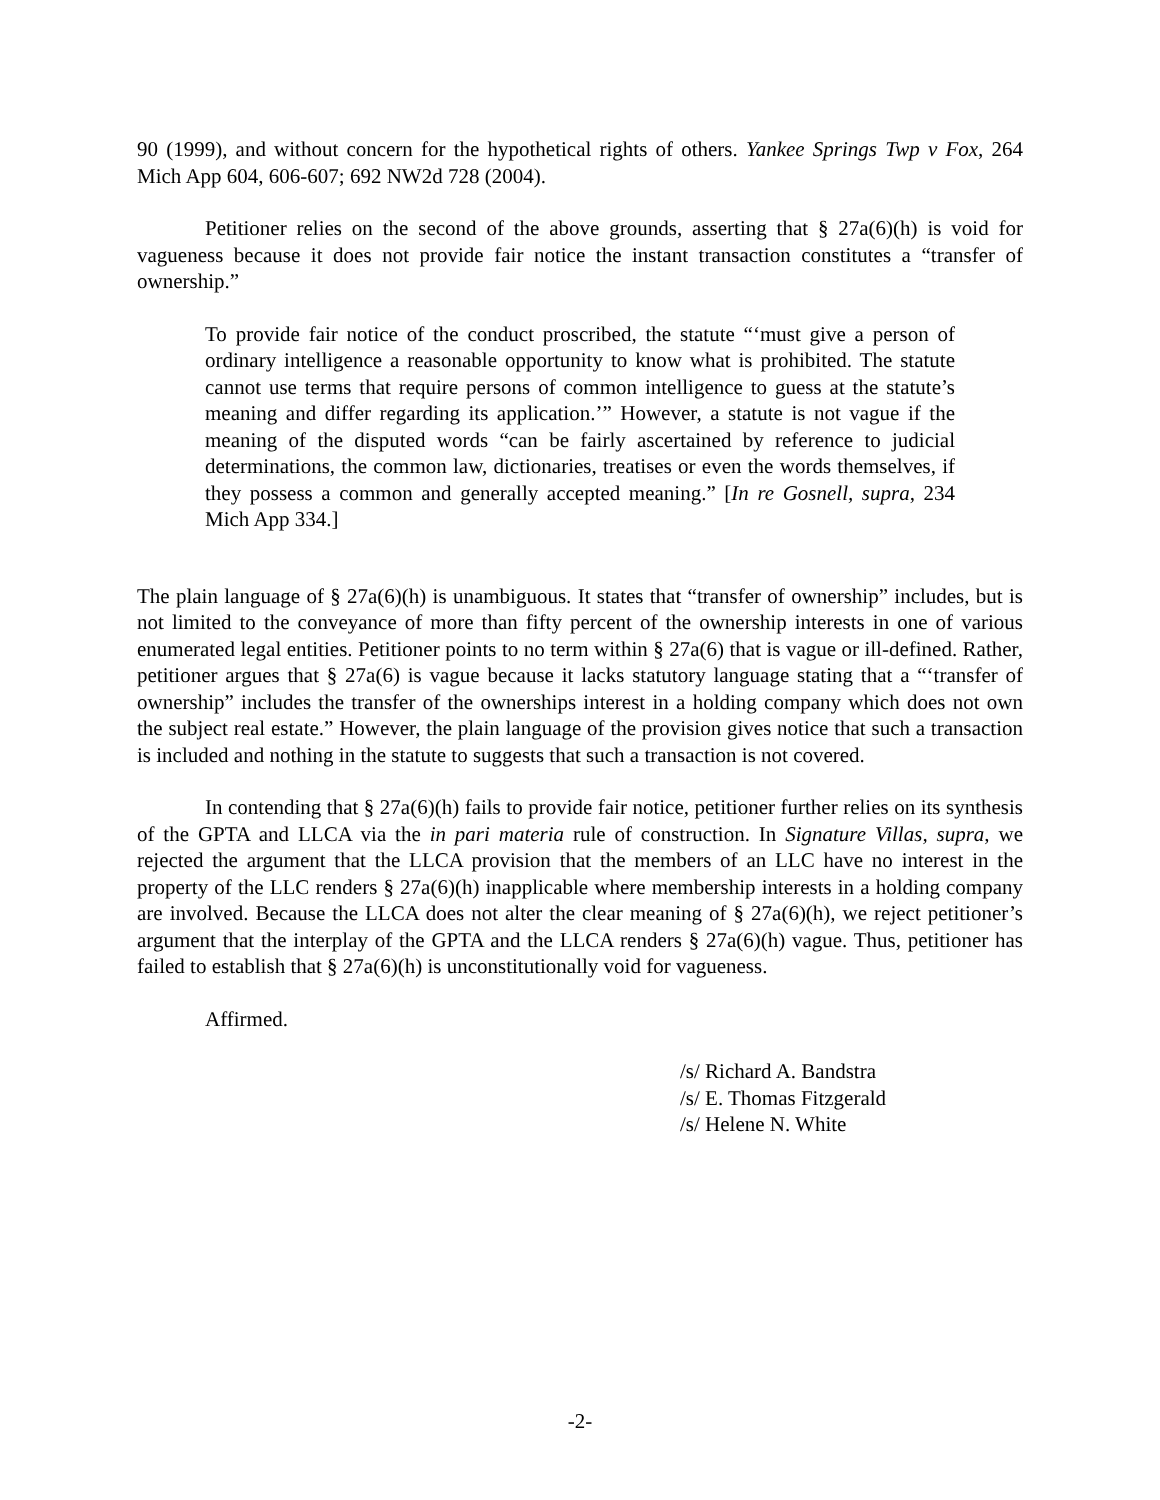90 (1999), and without concern for the hypothetical rights of others. Yankee Springs Twp v Fox, 264 Mich App 604, 606-607; 692 NW2d 728 (2004).
Petitioner relies on the second of the above grounds, asserting that § 27a(6)(h) is void for vagueness because it does not provide fair notice the instant transaction constitutes a “transfer of ownership.”
To provide fair notice of the conduct proscribed, the statute “‘must give a person of ordinary intelligence a reasonable opportunity to know what is prohibited. The statute cannot use terms that require persons of common intelligence to guess at the statute’s meaning and differ regarding its application.’” However, a statute is not vague if the meaning of the disputed words “can be fairly ascertained by reference to judicial determinations, the common law, dictionaries, treatises or even the words themselves, if they possess a common and generally accepted meaning.” [In re Gosnell, supra, 234 Mich App 334.]
The plain language of § 27a(6)(h) is unambiguous. It states that “transfer of ownership” includes, but is not limited to the conveyance of more than fifty percent of the ownership interests in one of various enumerated legal entities. Petitioner points to no term within § 27a(6) that is vague or ill-defined. Rather, petitioner argues that § 27a(6) is vague because it lacks statutory language stating that a “‘transfer of ownership” includes the transfer of the ownerships interest in a holding company which does not own the subject real estate.” However, the plain language of the provision gives notice that such a transaction is included and nothing in the statute to suggests that such a transaction is not covered.
In contending that § 27a(6)(h) fails to provide fair notice, petitioner further relies on its synthesis of the GPTA and LLCA via the in pari materia rule of construction. In Signature Villas, supra, we rejected the argument that the LLCA provision that the members of an LLC have no interest in the property of the LLC renders § 27a(6)(h) inapplicable where membership interests in a holding company are involved. Because the LLCA does not alter the clear meaning of § 27a(6)(h), we reject petitioner’s argument that the interplay of the GPTA and the LLCA renders § 27a(6)(h) vague. Thus, petitioner has failed to establish that § 27a(6)(h) is unconstitutionally void for vagueness.
Affirmed.
/s/ Richard A. Bandstra
/s/ E. Thomas Fitzgerald
/s/ Helene N. White
-2-